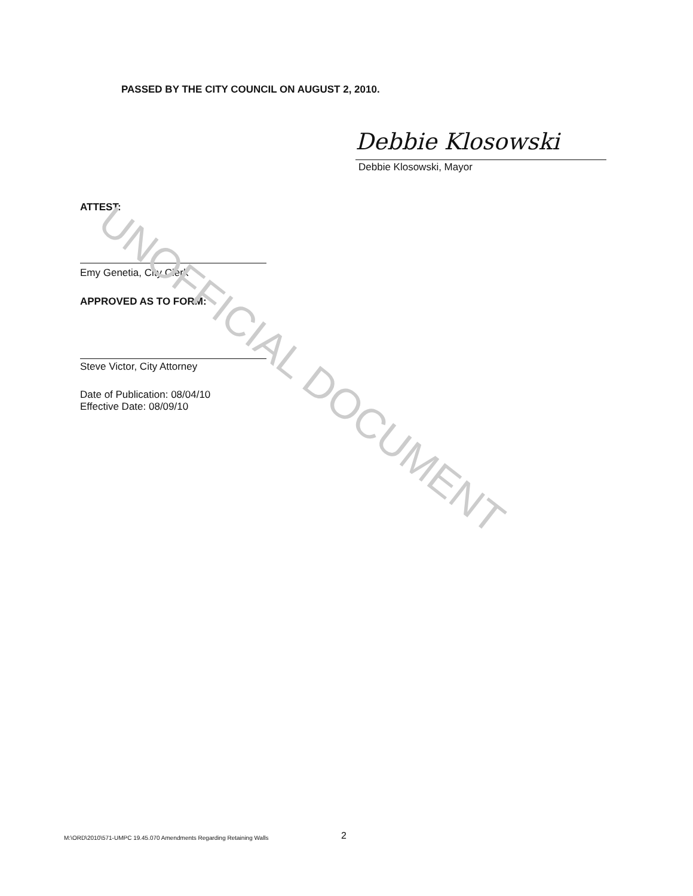PASSED BY THE CITY COUNCIL ON AUGUST 2, 2010.
Debbie Klosowski
Debbie Klosowski, Mayor
ATTEST:
Emy Genetia, City Clerk
APPROVED AS TO FORM:
Steve Victor, City Attorney
Date of Publication: 08/04/10
Effective Date: 08/09/10
UNOFFICIAL DOCUMENT
M:\ORD\2010\571-UMPC 19.45.070 Amendments Regarding Retaining Walls
2